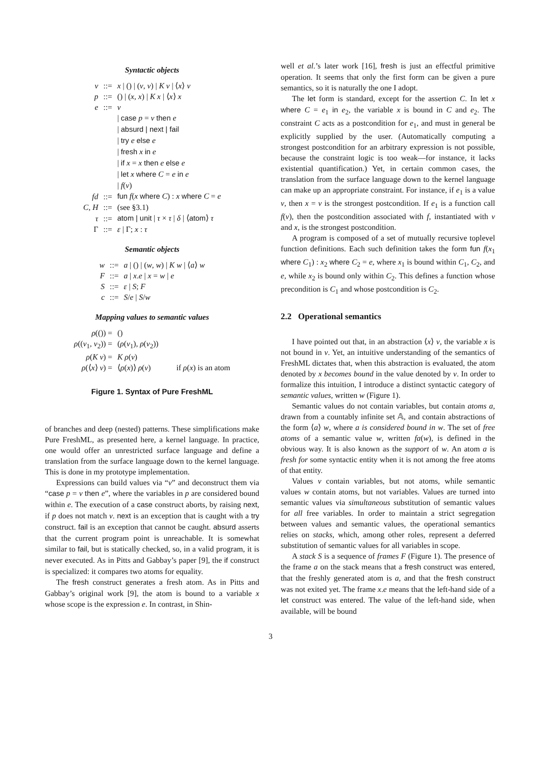Syntactic objects
| v | ::= | x / () / ( v , v ) / K v / ⟨ x ⟩ v |
| p | ::= | () / ( x , x ) / K x / ⟨ x ⟩ x |
| e | ::= | v |
| | | / case p = v then e |
| | | / absurd / next / fail |
| | | / try e else e |
| | | / fresh x in e |
| | | / if x = x then e else e |
| | | / let x where C = e in e |
| | | / f ( v ) |
| fd | ::= | fun f ( x where C ) : x where C = e |
| C , H | ::= | (see §3.1) |
| τ | ::= | atom / unit / τ × τ / δ / ⟨ atom ⟩ τ |
| Γ | ::= | ε / Γ; x : τ |
Semantic objects
| w | ::= | a / () / ( w , w ) / K w / ⟨ a ⟩ w |
| F | ::= | a / x . e / x = w / e |
| S | ::= | ε / S ; F |
| c | ::= | S / e / S / w |
Mapping values to semantic values
| ρ (()) = | () | |
| ρ (( v<sub>1</sub>, v<sub>2</sub>)) = | ( ρ ( v<sub>1</sub>), ρ ( v<sub>2</sub>)) | |
| ρ ( K v ) = | K ρ ( v ) | |
| ρ (⟨ x ⟩ v ) = | ⟨ ρ ( x )⟩ ρ ( v ) | if ρ ( x ) is an atom |
Figure 1. Syntax of Pure FreshML
of branches and deep (nested) patterns. These simplifications make Pure FreshML, as presented here, a kernel language. In practice, one would offer an unrestricted surface language and define a translation from the surface language down to the kernel language. This is done in my prototype implementation.
Expressions can build values via “v” and deconstruct them via “case p = v then e”, where the variables in p are considered bound within e. The execution of a case construct aborts, by raising next, if p does not match v. next is an exception that is caught with a try construct. fail is an exception that cannot be caught. absurd asserts that the current program point is unreachable. It is somewhat similar to fail, but is statically checked, so, in a valid program, it is never executed. As in Pitts and Gabbay’s paper [9], the if construct is specialized: it compares two atoms for equality.
The fresh construct generates a fresh atom. As in Pitts and Gabbay’s original work [9], the atom is bound to a variable x whose scope is the expression e. In contrast, in Shin-
well et al.’s later work [16], fresh is just an effectful primitive operation. It seems that only the first form can be given a pure semantics, so it is naturally the one I adopt.
The let form is standard, except for the assertion C. In let x where C = e<sub>1</sub> in e<sub>2</sub>, the variable x is bound in C and e<sub>2</sub>. The constraint C acts as a postcondition for e<sub>1</sub>, and must in general be explicitly supplied by the user. (Automatically computing a strongest postcondition for an arbitrary expression is not possible, because the constraint logic is too weak—for instance, it lacks existential quantification.) Yet, in certain common cases, the translation from the surface language down to the kernel language can make up an appropriate constraint. For instance, if e<sub>1</sub> is a value v, then x = v is the strongest postcondition. If e<sub>1</sub> is a function call f(v), then the postcondition associated with f, instantiated with v and x, is the strongest postcondition.
A program is composed of a set of mutually recursive toplevel function definitions. Each such definition takes the form fun f(x<sub>1</sub> where C<sub>1</sub>) : x<sub>2</sub> where C<sub>2</sub> = e, where x<sub>1</sub> is bound within C<sub>1</sub>, C<sub>2</sub>, and e, while x<sub>2</sub> is bound only within C<sub>2</sub>. This defines a function whose precondition is C<sub>1</sub> and whose postcondition is C<sub>2</sub>.
2.2 Operational semantics
I have pointed out that, in an abstraction ⟨x⟩ v, the variable x is not bound in v. Yet, an intuitive understanding of the semantics of FreshML dictates that, when this abstraction is evaluated, the atom denoted by x becomes bound in the value denoted by v. In order to formalize this intuition, I introduce a distinct syntactic category of semantic values, written w (Figure 1).
Semantic values do not contain variables, but contain atoms a, drawn from a countably infinite set 𝔸, and contain abstractions of the form ⟨a⟩ w, where a is considered bound in w. The set of free atoms of a semantic value w, written fa(w), is defined in the obvious way. It is also known as the support of w. An atom a is fresh for some syntactic entity when it is not among the free atoms of that entity.
Values v contain variables, but not atoms, while semantic values w contain atoms, but not variables. Values are turned into semantic values via simultaneous substitution of semantic values for all free variables. In order to maintain a strict segregation between values and semantic values, the operational semantics relies on stacks, which, among other roles, represent a deferred substitution of semantic values for all variables in scope.
A stack S is a sequence of frames F (Figure 1). The presence of the frame a on the stack means that a fresh construct was entered, that the freshly generated atom is a, and that the fresh construct was not exited yet. The frame x.e means that the left-hand side of a let construct was entered. The value of the left-hand side, when available, will be bound
3